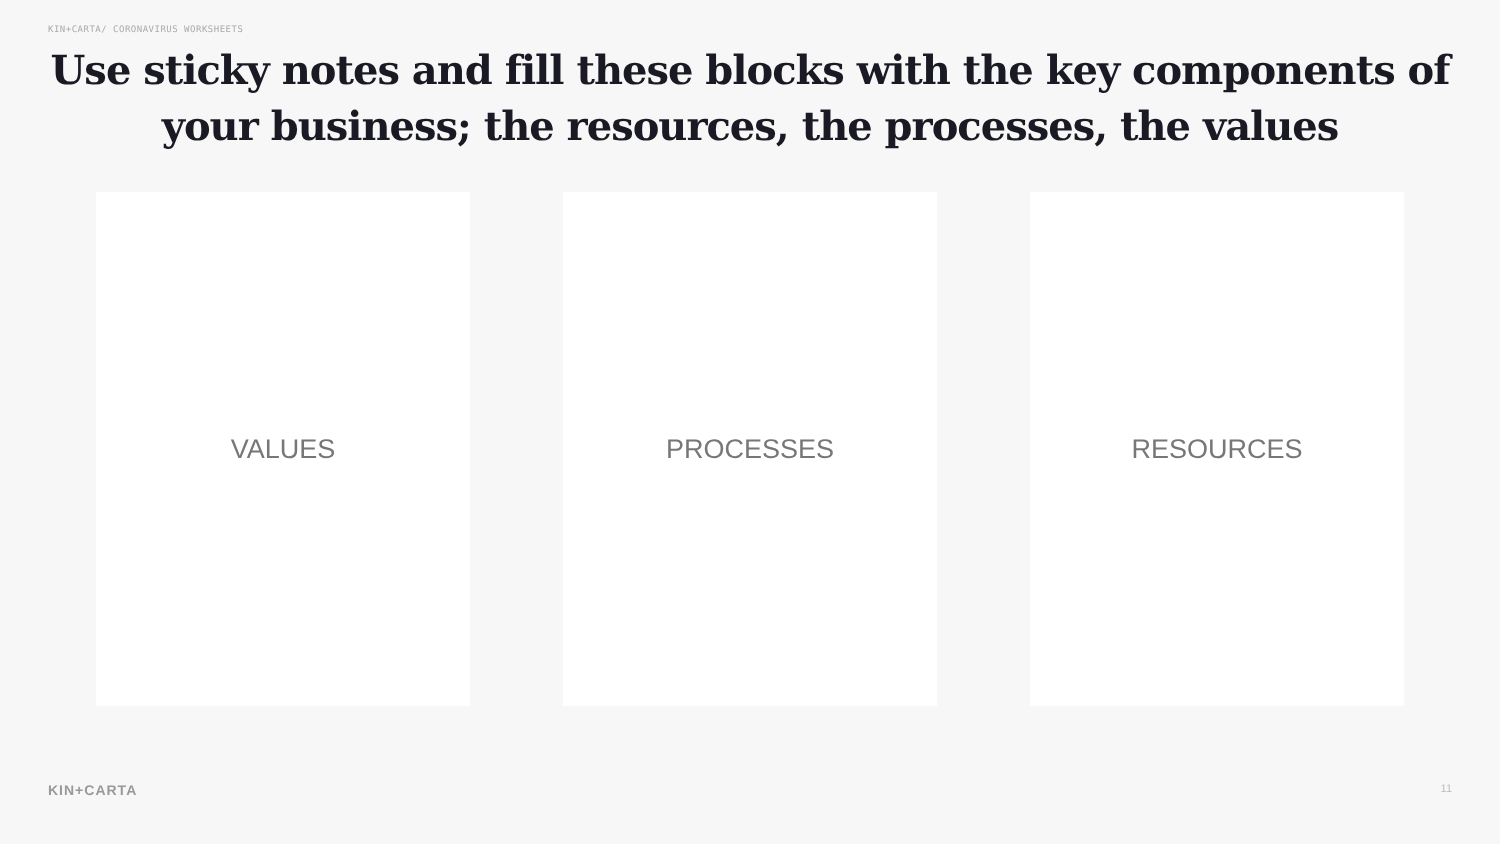KIN+CARTA/ CORONAVIRUS WORKSHEETS
Use sticky notes and fill these blocks with the key components of
your business; the resources, the processes, the values
VALUES PROCESSES RESOURCES
KIN+CARTA 11